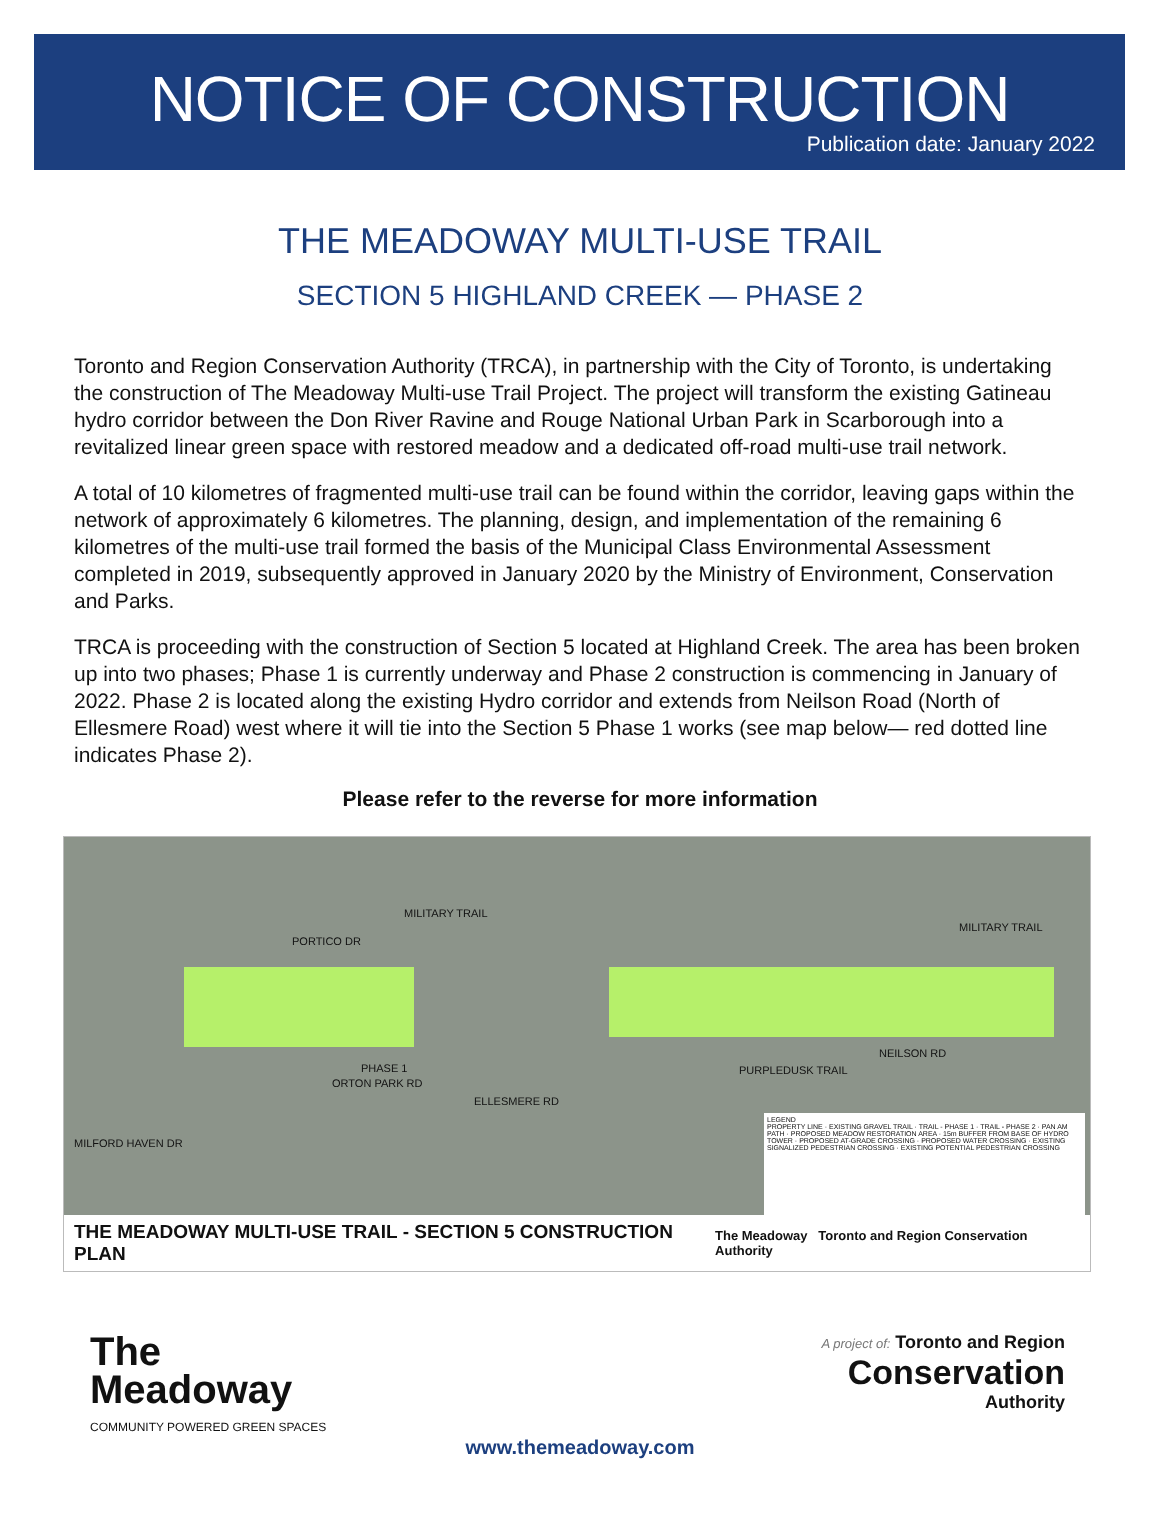NOTICE OF CONSTRUCTION
Publication date: January 2022
THE MEADOWAY MULTI-USE TRAIL
SECTION 5 HIGHLAND CREEK — PHASE 2
Toronto and Region Conservation Authority (TRCA), in partnership with the City of Toronto, is undertaking the construction of The Meadoway Multi-use Trail Project. The project will transform the existing Gatineau hydro corridor between the Don River Ravine and Rouge National Urban Park in Scarborough into a revitalized linear green space with restored meadow and a dedicated off-road multi-use trail network.
A total of 10 kilometres of fragmented multi-use trail can be found within the corridor, leaving gaps within the network of approximately 6 kilometres. The planning, design, and implementation of the remaining 6 kilometres of the multi-use trail formed the basis of the Municipal Class Environmental Assessment completed in 2019, subsequently approved in January 2020 by the Ministry of Environment, Conservation and Parks.
TRCA is proceeding with the construction of Section 5 located at Highland Creek. The area has been broken up into two phases; Phase 1 is currently underway and Phase 2 construction is commencing in January of 2022. Phase 2 is located along the existing Hydro corridor and extends from Neilson Road (North of Ellesmere Road) west where it will tie into the Section 5 Phase 1 works (see map below— red dotted line indicates Phase 2).
Please refer to the reverse for more information
PORTICO DR
MILITARY TRAIL
MILITARY TRAIL
PHASE 1 PURPLEDUSK TRAIL
ELLESMERE RD
ORTON PARK RD
NEILSON RD
MILFORD HAVEN DR
LEGEND
PROPERTY LINE · EXISTING GRAVEL TRAIL · TRAIL - PHASE 1 · TRAIL - PHASE 2 · PAN AM PATH · PROPOSED MEADOW RESTORATION AREA · 15m BUFFER FROM BASE OF HYDRO TOWER · PROPOSED AT-GRADE CROSSING · PROPOSED WATER CROSSING · EXISTING SIGNALIZED PEDESTRIAN CROSSING · EXISTING POTENTIAL PEDESTRIAN CROSSING
THE MEADOWAY MULTI-USE TRAIL - SECTION 5 CONSTRUCTION PLAN The Meadoway Toronto and Region Conservation Authority
The
Meadoway
COMMUNITY POWERED GREEN SPACES
A project of: Toronto and Region
Conservation
Authority
www.themeadoway.com